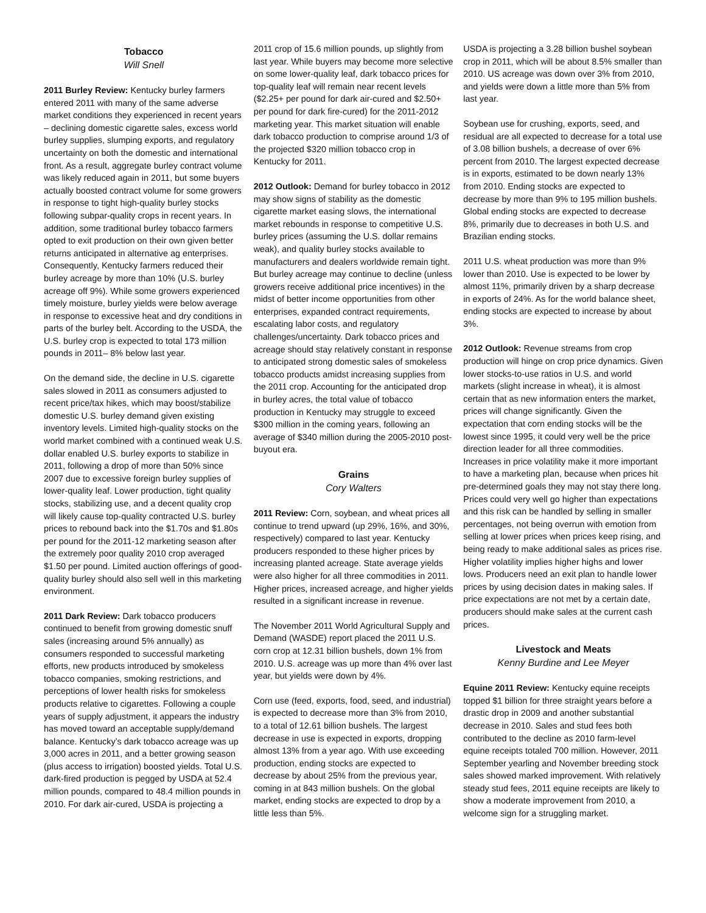Tobacco
Will Snell
2011 Burley Review: Kentucky burley farmers entered 2011 with many of the same adverse market conditions they experienced in recent years – declining domestic cigarette sales, excess world burley supplies, slumping exports, and regulatory uncertainty on both the domestic and international front. As a result, aggregate burley contract volume was likely reduced again in 2011, but some buyers actually boosted contract volume for some growers in response to tight high-quality burley stocks following subpar-quality crops in recent years. In addition, some traditional burley tobacco farmers opted to exit production on their own given better returns anticipated in alternative ag enterprises. Consequently, Kentucky farmers reduced their burley acreage by more than 10% (U.S. burley acreage off 9%). While some growers experienced timely moisture, burley yields were below average in response to excessive heat and dry conditions in parts of the burley belt. According to the USDA, the U.S. burley crop is expected to total 173 million pounds in 2011– 8% below last year.
On the demand side, the decline in U.S. cigarette sales slowed in 2011 as consumers adjusted to recent price/tax hikes, which may boost/stabilize domestic U.S. burley demand given existing inventory levels. Limited high-quality stocks on the world market combined with a continued weak U.S. dollar enabled U.S. burley exports to stabilize in 2011, following a drop of more than 50% since 2007 due to excessive foreign burley supplies of lower-quality leaf. Lower production, tight quality stocks, stabilizing use, and a decent quality crop will likely cause top-quality contracted U.S. burley prices to rebound back into the $1.70s and $1.80s per pound for the 2011-12 marketing season after the extremely poor quality 2010 crop averaged $1.50 per pound. Limited auction offerings of good-quality burley should also sell well in this marketing environment.
2011 Dark Review: Dark tobacco producers continued to benefit from growing domestic snuff sales (increasing around 5% annually) as consumers responded to successful marketing efforts, new products introduced by smokeless tobacco companies, smoking restrictions, and perceptions of lower health risks for smokeless products relative to cigarettes. Following a couple years of supply adjustment, it appears the industry has moved toward an acceptable supply/demand balance. Kentucky’s dark tobacco acreage was up 3,000 acres in 2011, and a better growing season (plus access to irrigation) boosted yields. Total U.S. dark-fired production is pegged by USDA at 52.4 million pounds, compared to 48.4 million pounds in 2010. For dark air-cured, USDA is projecting a
2011 crop of 15.6 million pounds, up slightly from last year. While buyers may become more selective on some lower-quality leaf, dark tobacco prices for top-quality leaf will remain near recent levels ($2.25+ per pound for dark air-cured and $2.50+ per pound for dark fire-cured) for the 2011-2012 marketing year. This market situation will enable dark tobacco production to comprise around 1/3 of the projected $320 million tobacco crop in Kentucky for 2011.
2012 Outlook: Demand for burley tobacco in 2012 may show signs of stability as the domestic cigarette market easing slows, the international market rebounds in response to competitive U.S. burley prices (assuming the U.S. dollar remains weak), and quality burley stocks available to manufacturers and dealers worldwide remain tight. But burley acreage may continue to decline (unless growers receive additional price incentives) in the midst of better income opportunities from other enterprises, expanded contract requirements, escalating labor costs, and regulatory challenges/uncertainty. Dark tobacco prices and acreage should stay relatively constant in response to anticipated strong domestic sales of smokeless tobacco products amidst increasing supplies from the 2011 crop. Accounting for the anticipated drop in burley acres, the total value of tobacco production in Kentucky may struggle to exceed $300 million in the coming years, following an average of $340 million during the 2005-2010 post-buyout era.
Grains
Cory Walters
2011 Review: Corn, soybean, and wheat prices all continue to trend upward (up 29%, 16%, and 30%, respectively) compared to last year. Kentucky producers responded to these higher prices by increasing planted acreage. State average yields were also higher for all three commodities in 2011. Higher prices, increased acreage, and higher yields resulted in a significant increase in revenue.
The November 2011 World Agricultural Supply and Demand (WASDE) report placed the 2011 U.S. corn crop at 12.31 billion bushels, down 1% from 2010. U.S. acreage was up more than 4% over last year, but yields were down by 4%.
Corn use (feed, exports, food, seed, and industrial) is expected to decrease more than 3% from 2010, to a total of 12.61 billion bushels. The largest decrease in use is expected in exports, dropping almost 13% from a year ago. With use exceeding production, ending stocks are expected to decrease by about 25% from the previous year, coming in at 843 million bushels. On the global market, ending stocks are expected to drop by a little less than 5%.
USDA is projecting a 3.28 billion bushel soybean crop in 2011, which will be about 8.5% smaller than 2010. US acreage was down over 3% from 2010, and yields were down a little more than 5% from last year.
Soybean use for crushing, exports, seed, and residual are all expected to decrease for a total use of 3.08 billion bushels, a decrease of over 6% percent from 2010. The largest expected decrease is in exports, estimated to be down nearly 13% from 2010. Ending stocks are expected to decrease by more than 9% to 195 million bushels. Global ending stocks are expected to decrease 8%, primarily due to decreases in both U.S. and Brazilian ending stocks.
2011 U.S. wheat production was more than 9% lower than 2010. Use is expected to be lower by almost 11%, primarily driven by a sharp decrease in exports of 24%. As for the world balance sheet, ending stocks are expected to increase by about 3%.
2012 Outlook: Revenue streams from crop production will hinge on crop price dynamics. Given lower stocks-to-use ratios in U.S. and world markets (slight increase in wheat), it is almost certain that as new information enters the market, prices will change significantly. Given the expectation that corn ending stocks will be the lowest since 1995, it could very well be the price direction leader for all three commodities. Increases in price volatility make it more important to have a marketing plan, because when prices hit pre-determined goals they may not stay there long. Prices could very well go higher than expectations and this risk can be handled by selling in smaller percentages, not being overrun with emotion from selling at lower prices when prices keep rising, and being ready to make additional sales as prices rise. Higher volatility implies higher highs and lower lows. Producers need an exit plan to handle lower prices by using decision dates in making sales. If price expectations are not met by a certain date, producers should make sales at the current cash prices.
Livestock and Meats
Kenny Burdine and Lee Meyer
Equine 2011 Review: Kentucky equine receipts topped $1 billion for three straight years before a drastic drop in 2009 and another substantial decrease in 2010. Sales and stud fees both contributed to the decline as 2010 farm-level equine receipts totaled 700 million. However, 2011 September yearling and November breeding stock sales showed marked improvement. With relatively steady stud fees, 2011 equine receipts are likely to show a moderate improvement from 2010, a welcome sign for a struggling market.